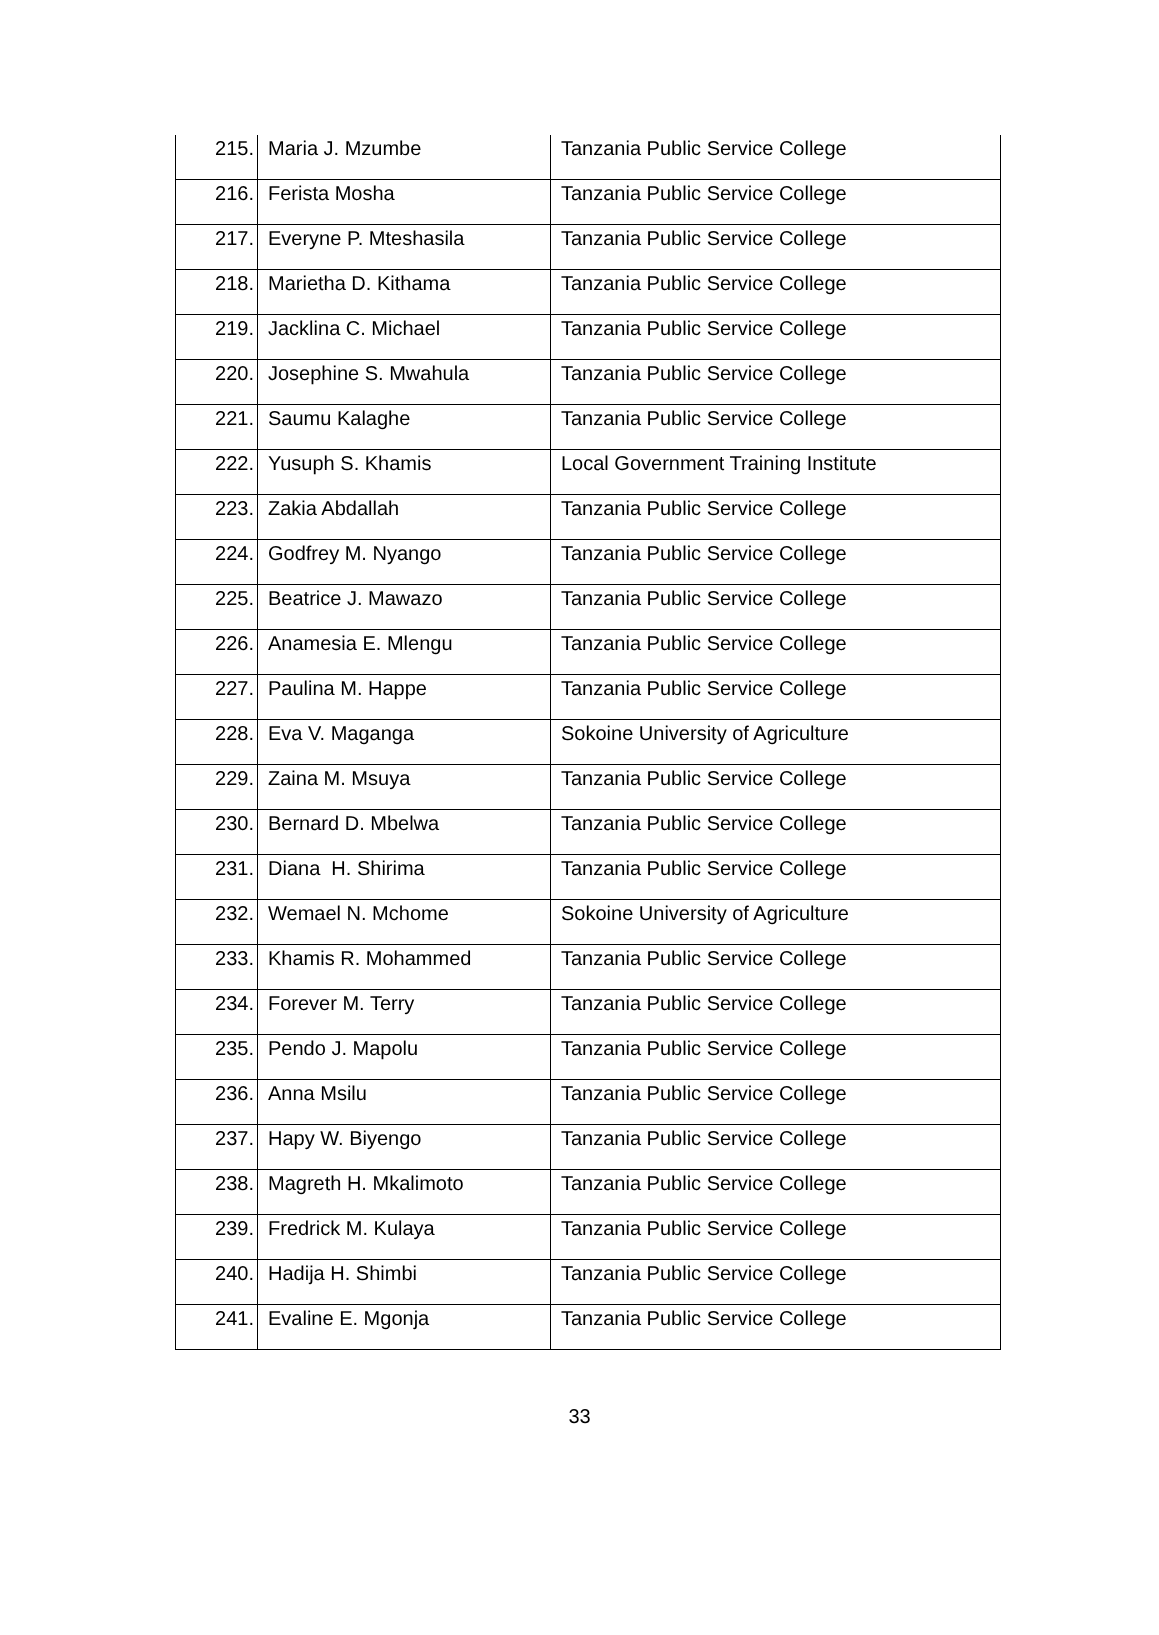| 215. | Maria J. Mzumbe | Tanzania Public Service College |
| 216. | Ferista Mosha | Tanzania Public Service College |
| 217. | Everyne P. Mteshasila | Tanzania Public Service College |
| 218. | Marietha D. Kithama | Tanzania Public Service College |
| 219. | Jacklina C. Michael | Tanzania Public Service College |
| 220. | Josephine S. Mwahula | Tanzania Public Service College |
| 221. | Saumu Kalaghe | Tanzania Public Service College |
| 222. | Yusuph S. Khamis | Local Government Training Institute |
| 223. | Zakia Abdallah | Tanzania Public Service College |
| 224. | Godfrey M. Nyango | Tanzania Public Service College |
| 225. | Beatrice J. Mawazo | Tanzania Public Service College |
| 226. | Anamesia E. Mlengu | Tanzania Public Service College |
| 227. | Paulina M. Happe | Tanzania Public Service College |
| 228. | Eva V. Maganga | Sokoine University of Agriculture |
| 229. | Zaina M. Msuya | Tanzania Public Service College |
| 230. | Bernard D. Mbelwa | Tanzania Public Service College |
| 231. | Diana H. Shirima | Tanzania Public Service College |
| 232. | Wemael N. Mchome | Sokoine University of Agriculture |
| 233. | Khamis R. Mohammed | Tanzania Public Service College |
| 234. | Forever M. Terry | Tanzania Public Service College |
| 235. | Pendo J. Mapolu | Tanzania Public Service College |
| 236. | Anna Msilu | Tanzania Public Service College |
| 237. | Hapy W. Biyengo | Tanzania Public Service College |
| 238. | Magreth H. Mkalimoto | Tanzania Public Service College |
| 239. | Fredrick M. Kulaya | Tanzania Public Service College |
| 240. | Hadija H. Shimbi | Tanzania Public Service College |
| 241. | Evaline E. Mgonja | Tanzania Public Service College |
33